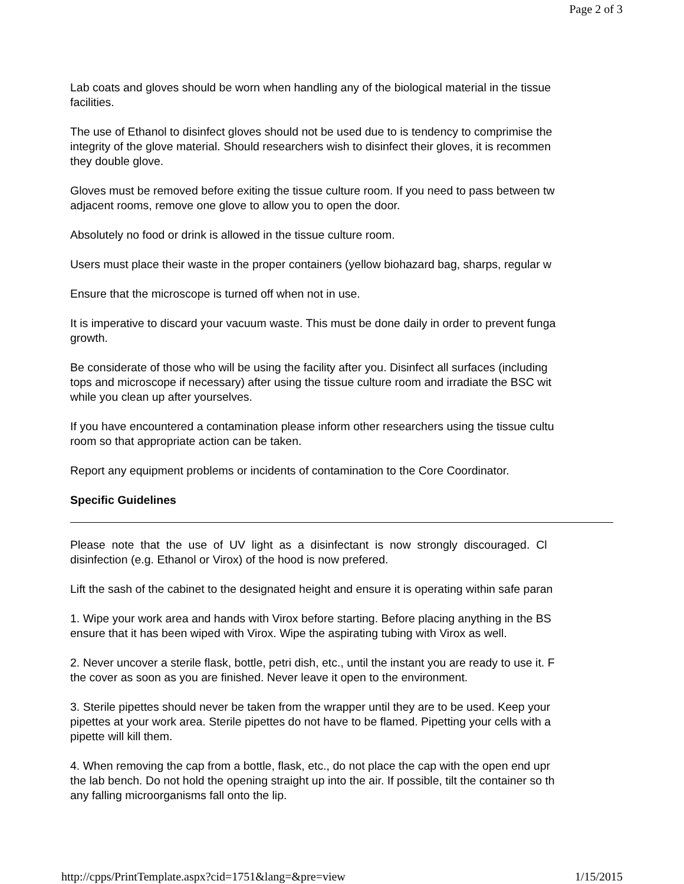Page 2 of 3
Lab coats and gloves should be worn when handling any of the biological material in the tissue
facilities.
The use of Ethanol to disinfect gloves should not be used due to is tendency to comprimise the
integrity of the glove material. Should researchers wish to disinfect their gloves, it is recommen
they double glove.
Gloves must be removed before exiting the tissue culture room. If you need to pass between tw
adjacent rooms, remove one glove to allow you to open the door.
Absolutely no food or drink is allowed in the tissue culture room.
Users must place their waste in the proper containers (yellow biohazard bag, sharps, regular w
Ensure that the microscope is turned off when not in use.
It is imperative to discard your vacuum waste. This must be done daily in order to prevent funga
growth.
Be considerate of those who will be using the facility after you. Disinfect all surfaces (including
tops and microscope if necessary) after using the tissue culture room and irradiate the BSC wit
while you clean up after yourselves.
If you have encountered a contamination please inform other researchers using the tissue cultu
room so that appropriate action can be taken.
Report any equipment problems or incidents of contamination to the Core Coordinator.
Specific Guidelines
Please note that the use of UV light as a disinfectant is now strongly discouraged. Cl
disinfection (e.g. Ethanol or Virox) of the hood is now prefered.
Lift the sash of the cabinet to the designated height and ensure it is operating within safe paran
1. Wipe your work area and hands with Virox before starting. Before placing anything in the BS
ensure that it has been wiped with Virox. Wipe the aspirating tubing with Virox as well.
2. Never uncover a sterile flask, bottle, petri dish, etc., until the instant you are ready to use it. F
the cover as soon as you are finished. Never leave it open to the environment.
3. Sterile pipettes should never be taken from the wrapper until they are to be used. Keep your
pipettes at your work area. Sterile pipettes do not have to be flamed. Pipetting your cells with a
pipette will kill them.
4. When removing the cap from a bottle, flask, etc., do not place the cap with the open end upr
the lab bench. Do not hold the opening straight up into the air. If possible, tilt the container so th
any falling microorganisms fall onto the lip.
http://cpps/PrintTemplate.aspx?cid=1751&lang=&pre=view 1/15/2015